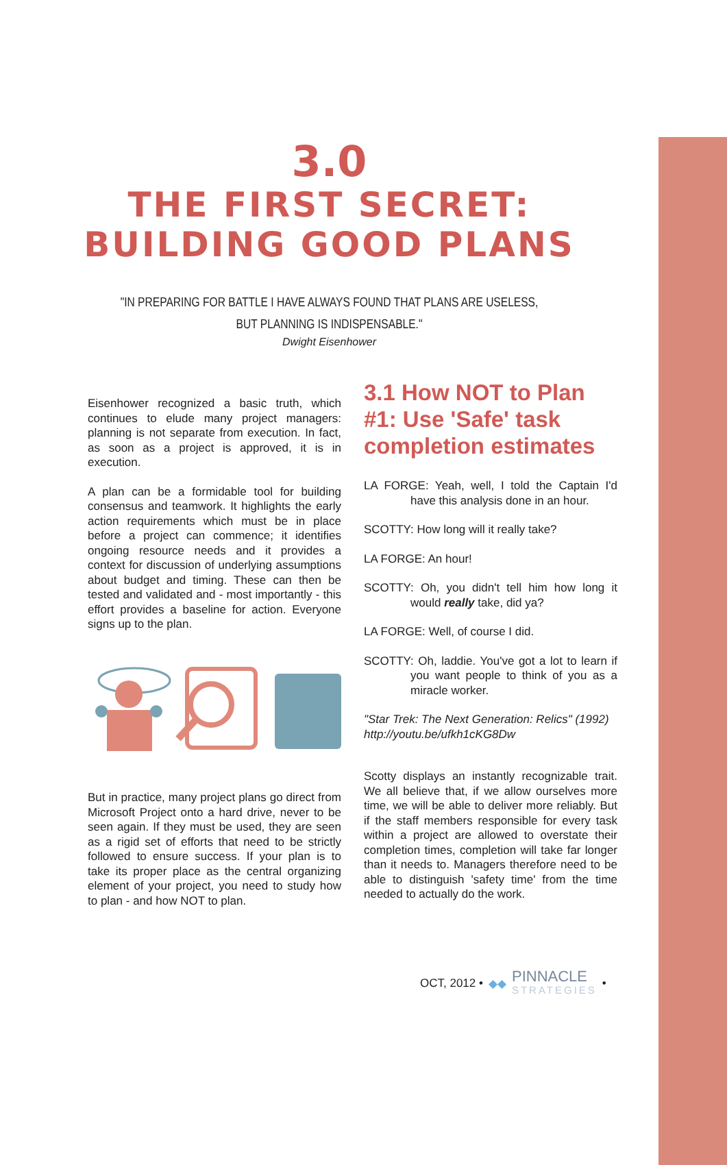3.0
THE FIRST SECRET:
BUILDING GOOD PLANS
"IN PREPARING FOR BATTLE I HAVE ALWAYS FOUND THAT PLANS ARE USELESS,
BUT PLANNING IS INDISPENSABLE."
Dwight Eisenhower
Eisenhower recognized a basic truth, which continues to elude many project managers: planning is not separate from execution. In fact, as soon as a project is approved, it is in execution.
A plan can be a formidable tool for building consensus and teamwork. It highlights the early action requirements which must be in place before a project can commence; it identifies ongoing resource needs and it provides a context for discussion of underlying assumptions about budget and timing. These can then be tested and validated and - most importantly - this effort provides a baseline for action. Everyone signs up to the plan.
But in practice, many project plans go direct from Microsoft Project onto a hard drive, never to be seen again. If they must be used, they are seen as a rigid set of efforts that need to be strictly followed to ensure success. If your plan is to take its proper place as the central organizing element of your project, you need to study how to plan - and how NOT to plan.
3.1 How NOT to Plan #1: Use 'Safe' task completion estimates
LA FORGE: Yeah, well, I told the Captain I'd have this analysis done in an hour.
SCOTTY: How long will it really take?
LA FORGE: An hour!
SCOTTY: Oh, you didn't tell him how long it would really take, did ya?
LA FORGE: Well, of course I did.
SCOTTY: Oh, laddie. You've got a lot to learn if you want people to think of you as a miracle worker.
"Star Trek: The Next Generation: Relics" (1992)
http://youtu.be/ufkh1cKG8Dw
Scotty displays an instantly recognizable trait. We all believe that, if we allow ourselves more time, we will be able to deliver more reliably. But if the staff members responsible for every task within a project are allowed to overstate their completion times, completion will take far longer than it needs to. Managers therefore need to be able to distinguish 'safety time' from the time needed to actually do the work.
OCT, 2012 • ◆◆ PINNACLE
STRATEGIES •